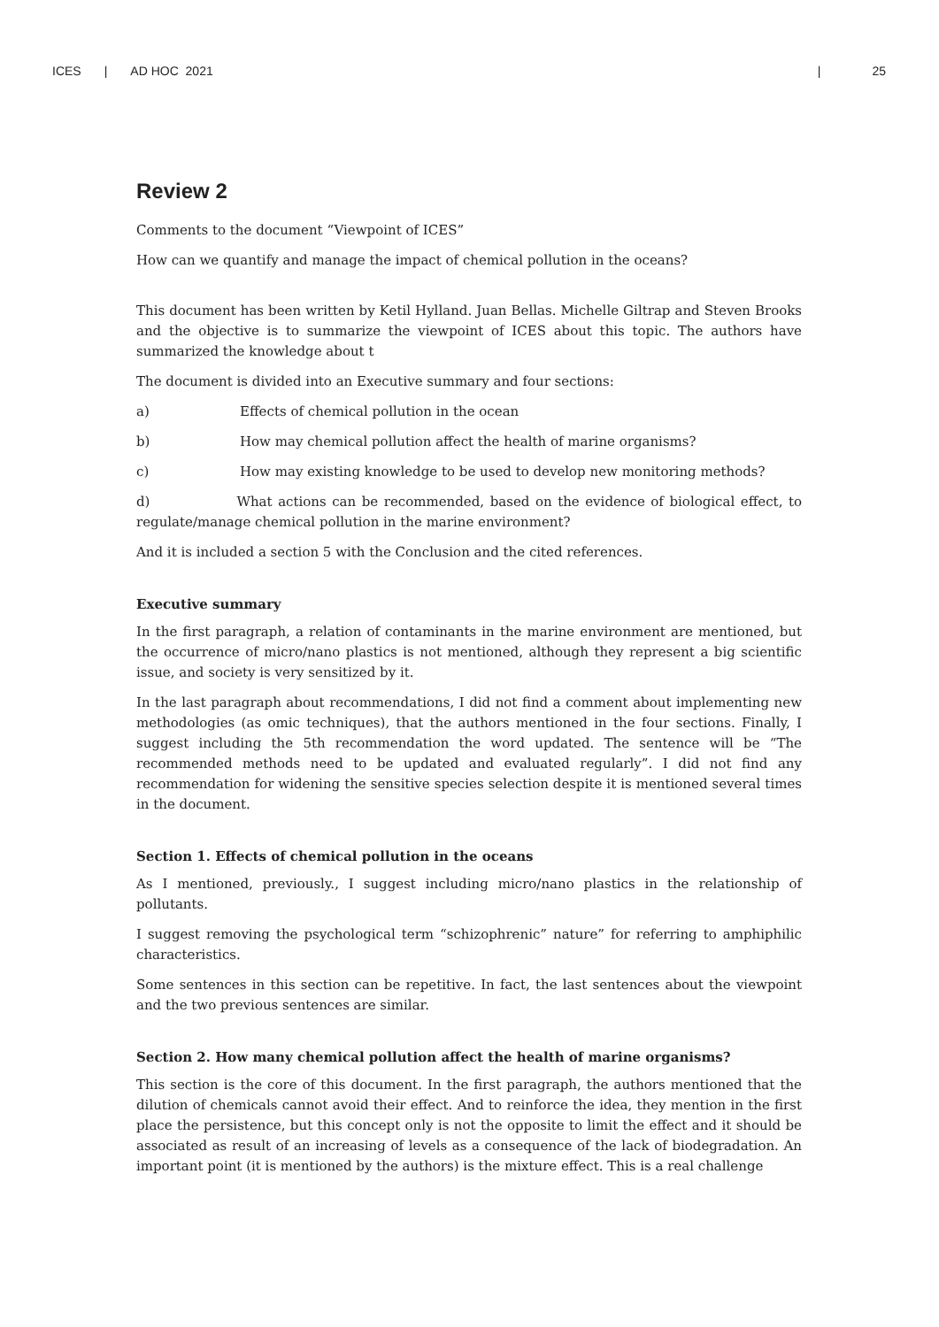ICES | AD HOC 2021 | 25
Review 2
Comments to the document “Viewpoint of ICES”
How can we quantify and manage the impact of chemical pollution in the oceans?
This document has been written by Ketil Hylland. Juan Bellas. Michelle Giltrap and Steven Brooks and the objective is to summarize the viewpoint of ICES about this topic. The authors have summarized the knowledge about t
The document is divided into an Executive summary and four sections:
a) Effects of chemical pollution in the ocean
b) How may chemical pollution affect the health of marine organisms?
c) How may existing knowledge to be used to develop new monitoring methods?
d) What actions can be recommended, based on the evidence of biological effect, to regulate/manage chemical pollution in the marine environment?
And it is included a section 5 with the Conclusion and the cited references.
Executive summary
In the first paragraph, a relation of contaminants in the marine environment are mentioned, but the occurrence of micro/nano plastics is not mentioned, although they represent a big scientific issue, and society is very sensitized by it.
In the last paragraph about recommendations, I did not find a comment about implementing new methodologies (as omic techniques), that the authors mentioned in the four sections. Finally, I suggest including the 5th recommendation the word updated. The sentence will be “The recommended methods need to be updated and evaluated regularly”. I did not find any recommendation for widening the sensitive species selection despite it is mentioned several times in the document.
Section 1. Effects of chemical pollution in the oceans
As I mentioned, previously., I suggest including micro/nano plastics in the relationship of pollutants.
I suggest removing the psychological term “schizophrenic” nature” for referring to amphiphilic characteristics.
Some sentences in this section can be repetitive. In fact, the last sentences about the viewpoint and the two previous sentences are similar.
Section 2. How many chemical pollution affect the health of marine organisms?
This section is the core of this document. In the first paragraph, the authors mentioned that the dilution of chemicals cannot avoid their effect. And to reinforce the idea, they mention in the first place the persistence, but this concept only is not the opposite to limit the effect and it should be associated as result of an increasing of levels as a consequence of the lack of biodegradation. An important point (it is mentioned by the authors) is the mixture effect. This is a real challenge